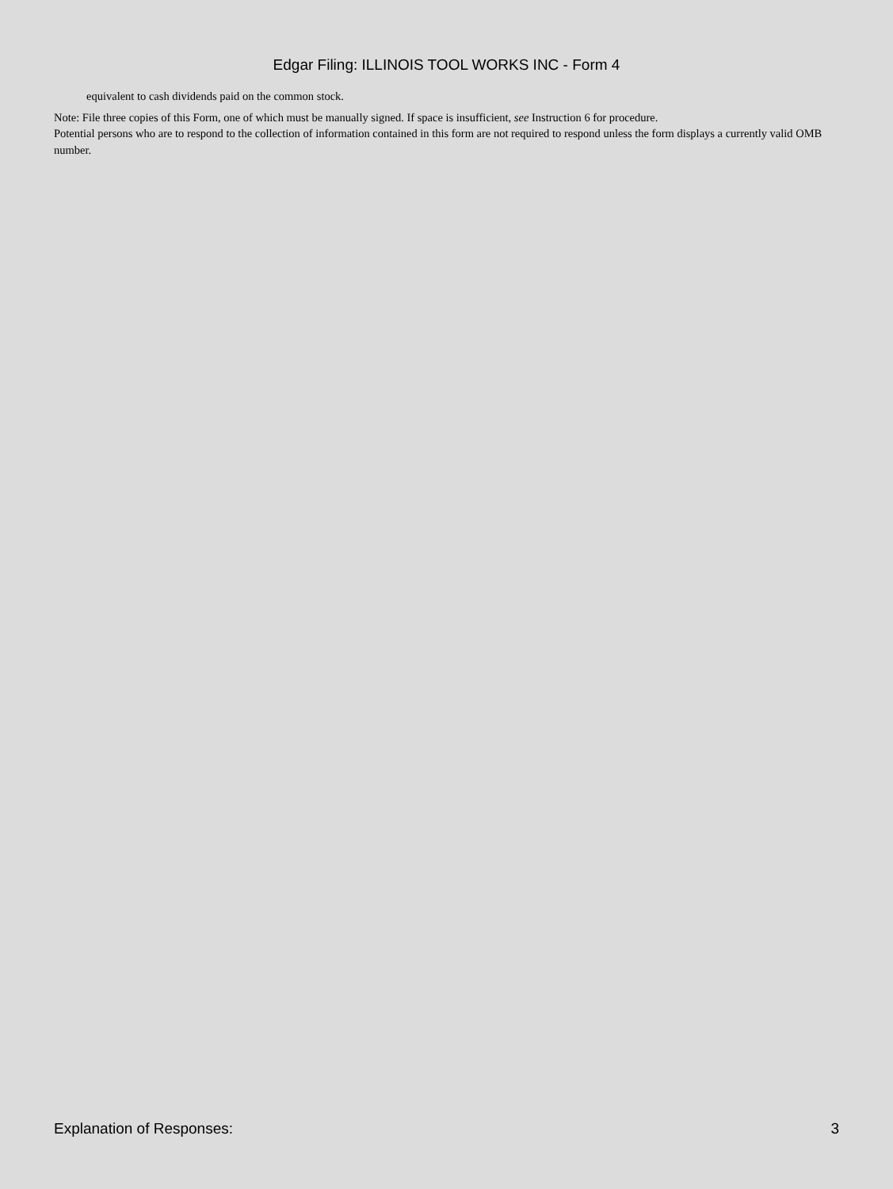Edgar Filing: ILLINOIS TOOL WORKS INC - Form 4
equivalent to cash dividends paid on the common stock.
Note: File three copies of this Form, one of which must be manually signed. If space is insufficient, see Instruction 6 for procedure.
Potential persons who are to respond to the collection of information contained in this form are not required to respond unless the form displays a currently valid OMB number.
Explanation of Responses: 3